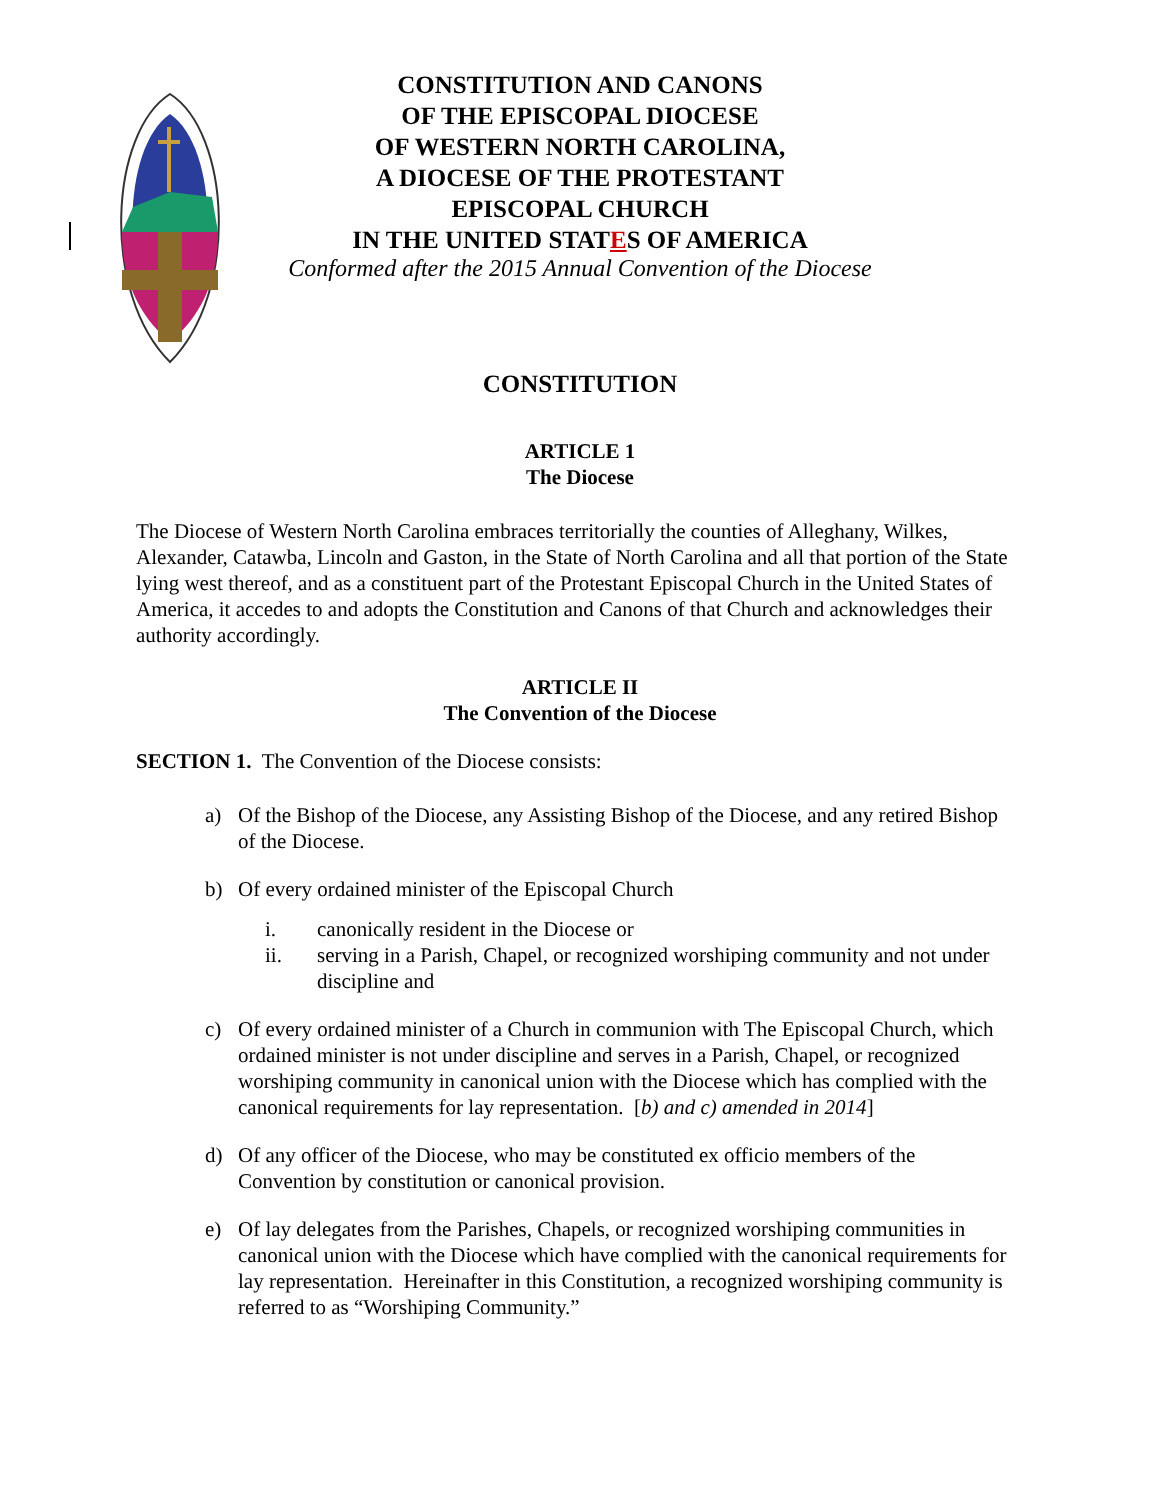CONSTITUTION AND CANONS
OF THE EPISCOPAL DIOCESE
OF WESTERN NORTH CAROLINA,
A DIOCESE OF THE PROTESTANT
EPISCOPAL CHURCH
IN THE UNITED STATES OF AMERICA
Conformed after the 2015 Annual Convention of the Diocese
CONSTITUTION
ARTICLE 1
The Diocese
The Diocese of Western North Carolina embraces territorially the counties of Alleghany, Wilkes, Alexander, Catawba, Lincoln and Gaston, in the State of North Carolina and all that portion of the State lying west thereof, and as a constituent part of the Protestant Episcopal Church in the United States of America, it accedes to and adopts the Constitution and Canons of that Church and acknowledges their authority accordingly.
ARTICLE II
The Convention of the Diocese
SECTION 1. The Convention of the Diocese consists:
a) Of the Bishop of the Diocese, any Assisting Bishop of the Diocese, and any retired Bishop of the Diocese.
b) Of every ordained minister of the Episcopal Church
i. canonically resident in the Diocese or
ii. serving in a Parish, Chapel, or recognized worshiping community and not under discipline and
c) Of every ordained minister of a Church in communion with The Episcopal Church, which ordained minister is not under discipline and serves in a Parish, Chapel, or recognized worshiping community in canonical union with the Diocese which has complied with the canonical requirements for lay representation. [b) and c) amended in 2014]
d) Of any officer of the Diocese, who may be constituted ex officio members of the Convention by constitution or canonical provision.
e) Of lay delegates from the Parishes, Chapels, or recognized worshiping communities in canonical union with the Diocese which have complied with the canonical requirements for lay representation. Hereinafter in this Constitution, a recognized worshiping community is referred to as “Worshiping Community.”